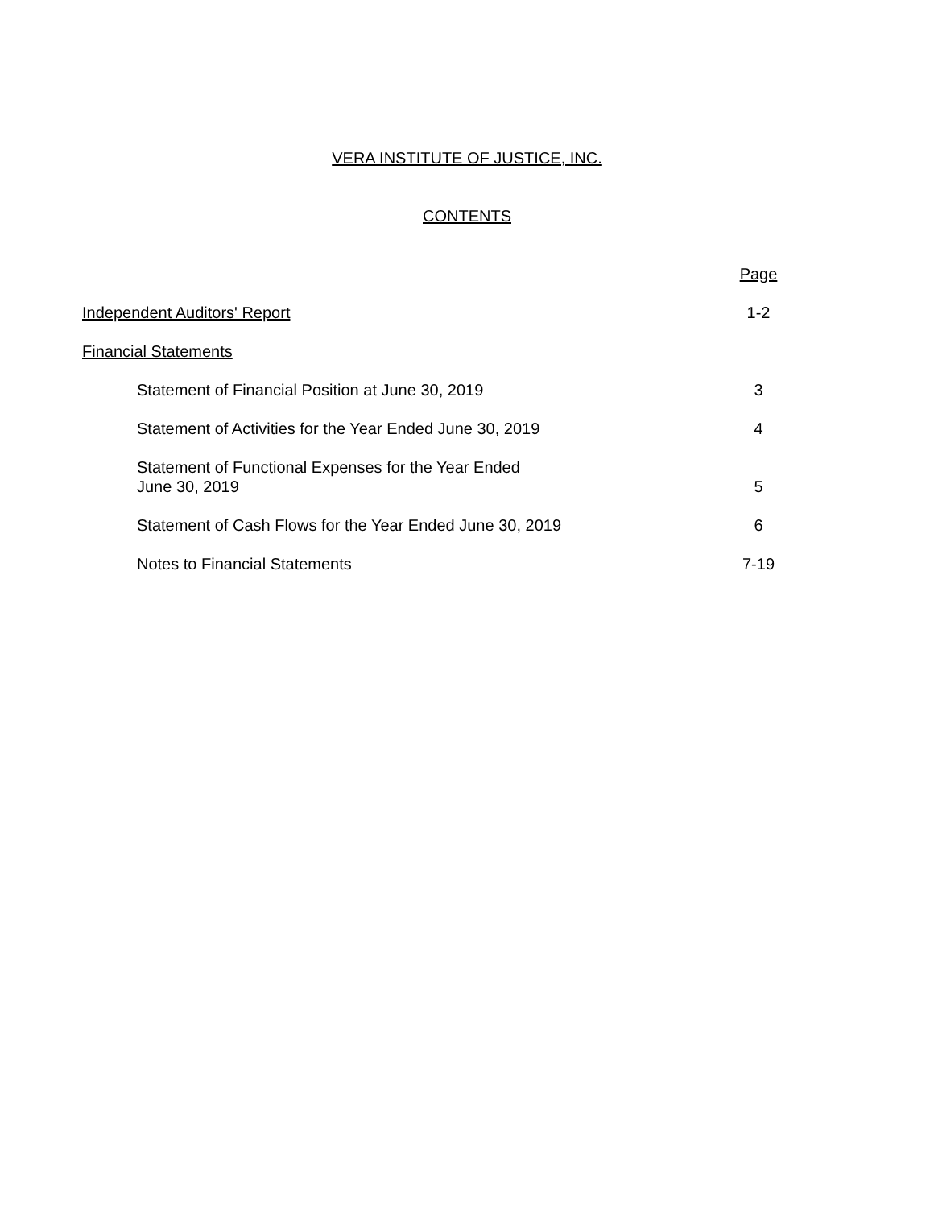VERA INSTITUTE OF JUSTICE, INC.
CONTENTS
Page
Independent Auditors' Report 1-2
Financial Statements
Statement of Financial Position at June 30, 2019 3
Statement of Activities for the Year Ended June 30, 2019 4
Statement of Functional Expenses for the Year Ended
June 30, 2019 5
Statement of Cash Flows for the Year Ended June 30, 2019 6
Notes to Financial Statements 7-19